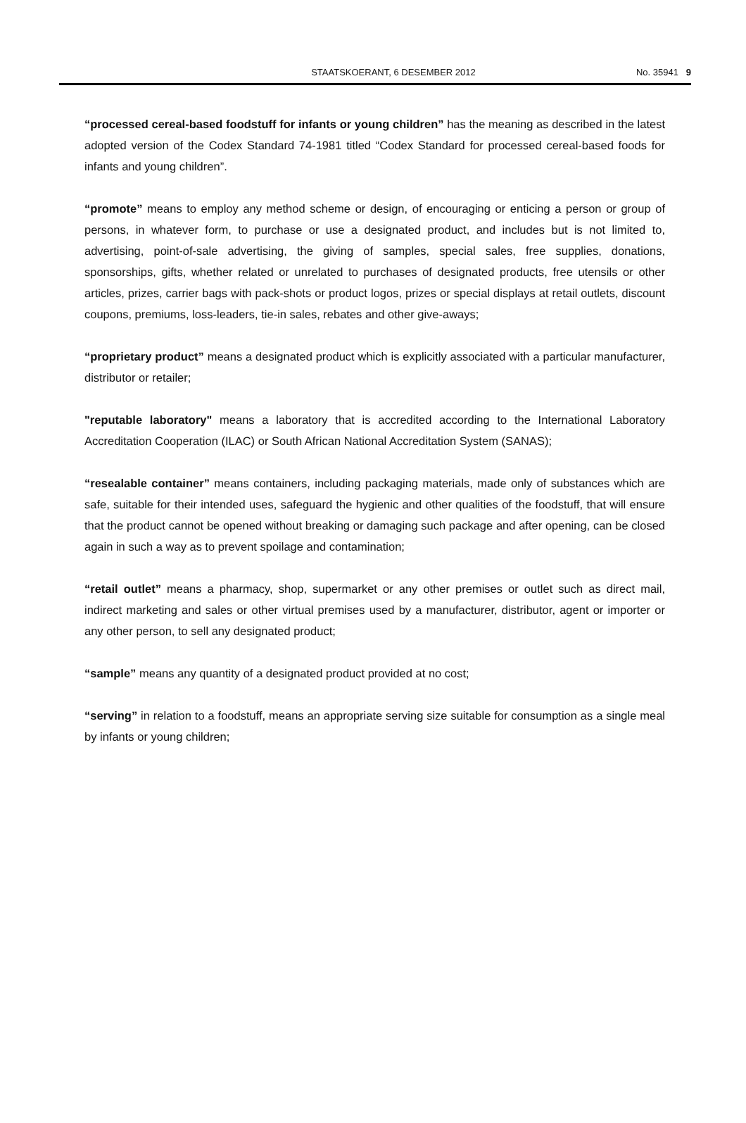STAATSKOERANT, 6 DESEMBER 2012 No. 35941 9
“processed cereal-based foodstuff for infants or young children” has the meaning as described in the latest adopted version of the Codex Standard 74-1981 titled “Codex Standard for processed cereal-based foods for infants and young children”.
“promote” means to employ any method scheme or design, of encouraging or enticing a person or group of persons, in whatever form, to purchase or use a designated product, and includes but is not limited to, advertising, point-of-sale advertising, the giving of samples, special sales, free supplies, donations, sponsorships, gifts, whether related or unrelated to purchases of designated products, free utensils or other articles, prizes, carrier bags with pack-shots or product logos, prizes or special displays at retail outlets, discount coupons, premiums, loss-leaders, tie-in sales, rebates and other give-aways;
“proprietary product” means a designated product which is explicitly associated with a particular manufacturer, distributor or retailer;
"reputable laboratory" means a laboratory that is accredited according to the International Laboratory Accreditation Cooperation (ILAC) or South African National Accreditation System (SANAS);
“resealable container” means containers, including packaging materials, made only of substances which are safe, suitable for their intended uses, safeguard the hygienic and other qualities of the foodstuff, that will ensure that the product cannot be opened without breaking or damaging such package and after opening, can be closed again in such a way as to prevent spoilage and contamination;
“retail outlet” means a pharmacy, shop, supermarket or any other premises or outlet such as direct mail, indirect marketing and sales or other virtual premises used by a manufacturer, distributor, agent or importer or any other person, to sell any designated product;
“sample” means any quantity of a designated product provided at no cost;
“serving” in relation to a foodstuff, means an appropriate serving size suitable for consumption as a single meal by infants or young children;